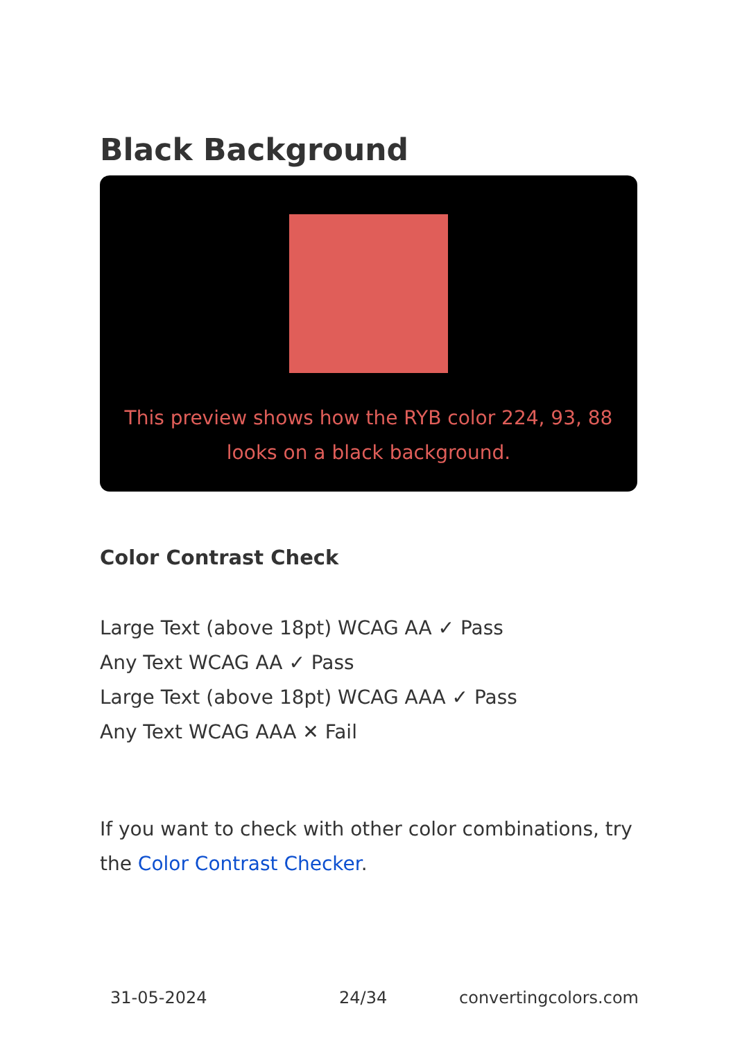Black Background
This preview shows how the RYB color 224, 93, 88 looks on a black background.
Color Contrast Check
Large Text (above 18pt) WCAG AA ✓ Pass
Any Text WCAG AA ✓ Pass
Large Text (above 18pt) WCAG AAA ✓ Pass
Any Text WCAG AAA ✕ Fail
If you want to check with other color combinations, try the Color Contrast Checker.
31-05-2024 24/34 convertingcolors.com